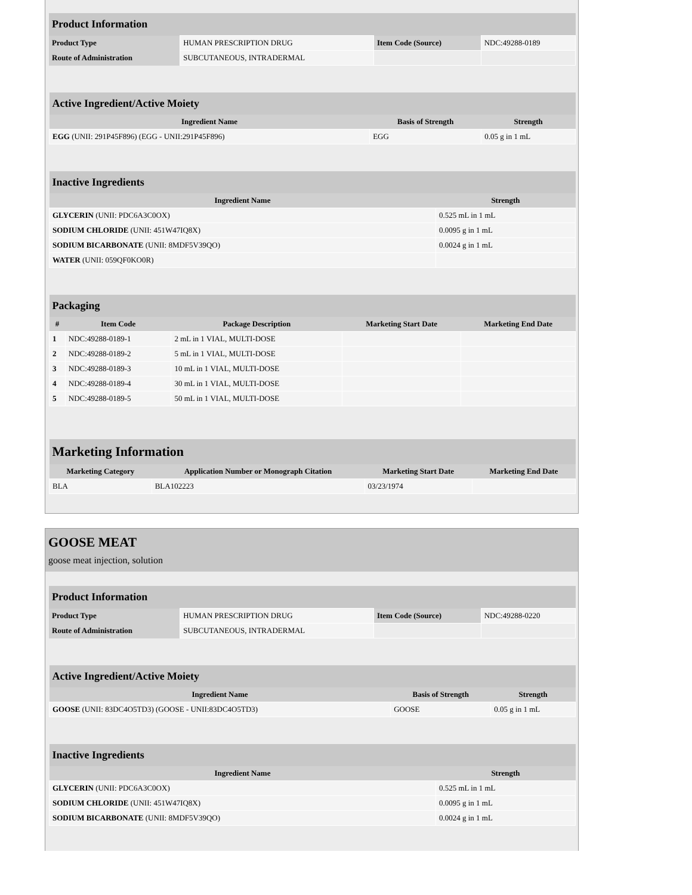| Product Information | | | |
| --- | --- | --- | --- |
| Product Type | HUMAN PRESCRIPTION DRUG | Item Code (Source) | NDC:49288-0189 |
| Route of Administration | SUBCUTANEOUS, INTRADERMAL | | |
| Active Ingredient/Active Moiety | | |
| --- | --- | --- |
| Ingredient Name | Basis of Strength | Strength |
| EGG (UNII: 291P45F896) (EGG - UNII:291P45F896) | EGG | 0.05 g in 1 mL |
| Inactive Ingredients | |
| --- | --- |
| Ingredient Name | Strength |
| GLYCERIN (UNII: PDC6A3C0OX) | 0.525 mL in 1 mL |
| SODIUM CHLORIDE (UNII: 451W47IQ8X) | 0.0095 g in 1 mL |
| SODIUM BICARBONATE (UNII: 8MDF5V39QO) | 0.0024 g in 1 mL |
| WATER (UNII: 059QF0KO0R) | |
| Packaging | | | | |
| --- | --- | --- | --- | --- |
| # | Item Code | Package Description | Marketing Start Date | Marketing End Date |
| 1 | NDC:49288-0189-1 | 2 mL in 1 VIAL, MULTI-DOSE | | |
| 2 | NDC:49288-0189-2 | 5 mL in 1 VIAL, MULTI-DOSE | | |
| 3 | NDC:49288-0189-3 | 10 mL in 1 VIAL, MULTI-DOSE | | |
| 4 | NDC:49288-0189-4 | 30 mL in 1 VIAL, MULTI-DOSE | | |
| 5 | NDC:49288-0189-5 | 50 mL in 1 VIAL, MULTI-DOSE | | |
| Marketing Information | | | |
| --- | --- | --- | --- |
| Marketing Category | Application Number or Monograph Citation | Marketing Start Date | Marketing End Date |
| BLA | BLA102223 | 03/23/1974 | |
GOOSE MEAT
goose meat injection, solution
| Product Information | | | |
| --- | --- | --- | --- |
| Product Type | HUMAN PRESCRIPTION DRUG | Item Code (Source) | NDC:49288-0220 |
| Route of Administration | SUBCUTANEOUS, INTRADERMAL | | |
| Active Ingredient/Active Moiety | | |
| --- | --- | --- |
| Ingredient Name | Basis of Strength | Strength |
| GOOSE (UNII: 83DC4O5TD3) (GOOSE - UNII:83DC4O5TD3) | GOOSE | 0.05 g in 1 mL |
| Inactive Ingredients | |
| --- | --- |
| Ingredient Name | Strength |
| GLYCERIN (UNII: PDC6A3C0OX) | 0.525 mL in 1 mL |
| SODIUM CHLORIDE (UNII: 451W47IQ8X) | 0.0095 g in 1 mL |
| SODIUM BICARBONATE (UNII: 8MDF5V39QO) | 0.0024 g in 1 mL |